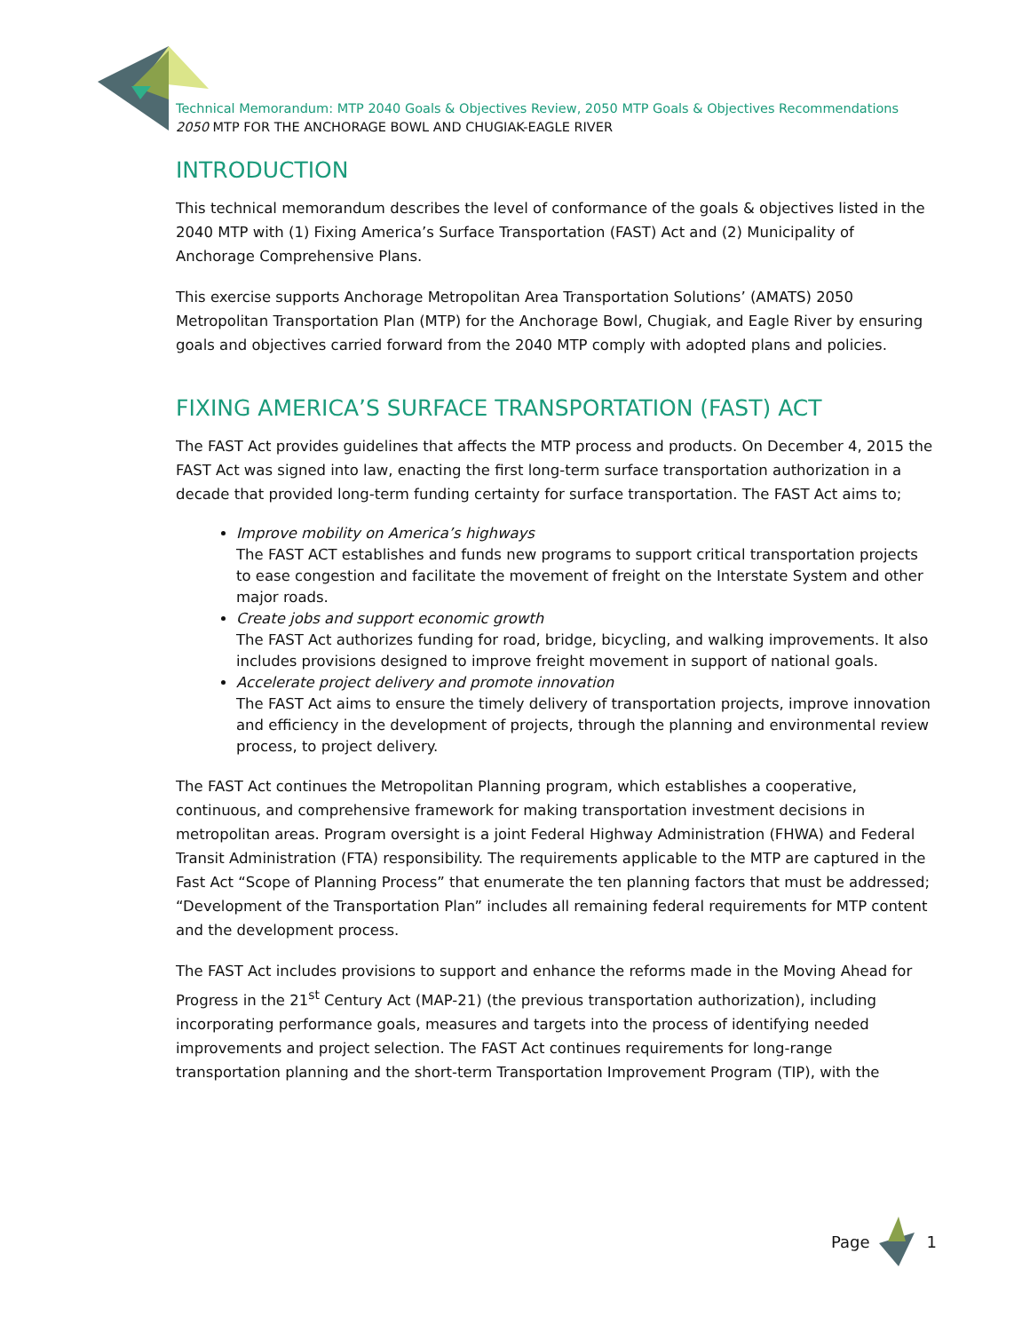Technical Memorandum: MTP 2040 Goals & Objectives Review, 2050 MTP Goals & Objectives Recommendations
2050 MTP FOR THE ANCHORAGE BOWL AND CHUGIAK-EAGLE RIVER
INTRODUCTION
This technical memorandum describes the level of conformance of the goals & objectives listed in the 2040 MTP with (1) Fixing America’s Surface Transportation (FAST) Act and (2) Municipality of Anchorage Comprehensive Plans.
This exercise supports Anchorage Metropolitan Area Transportation Solutions’ (AMATS) 2050 Metropolitan Transportation Plan (MTP) for the Anchorage Bowl, Chugiak, and Eagle River by ensuring goals and objectives carried forward from the 2040 MTP comply with adopted plans and policies.
FIXING AMERICA’S SURFACE TRANSPORTATION (FAST) ACT
The FAST Act provides guidelines that affects the MTP process and products. On December 4, 2015 the FAST Act was signed into law, enacting the first long-term surface transportation authorization in a decade that provided long-term funding certainty for surface transportation. The FAST Act aims to;
Improve mobility on America’s highways
The FAST ACT establishes and funds new programs to support critical transportation projects to ease congestion and facilitate the movement of freight on the Interstate System and other major roads.
Create jobs and support economic growth
The FAST Act authorizes funding for road, bridge, bicycling, and walking improvements. It also includes provisions designed to improve freight movement in support of national goals.
Accelerate project delivery and promote innovation
The FAST Act aims to ensure the timely delivery of transportation projects, improve innovation and efficiency in the development of projects, through the planning and environmental review process, to project delivery.
The FAST Act continues the Metropolitan Planning program, which establishes a cooperative, continuous, and comprehensive framework for making transportation investment decisions in metropolitan areas. Program oversight is a joint Federal Highway Administration (FHWA) and Federal Transit Administration (FTA) responsibility. The requirements applicable to the MTP are captured in the Fast Act “Scope of Planning Process” that enumerate the ten planning factors that must be addressed; “Development of the Transportation Plan” includes all remaining federal requirements for MTP content and the development process.
The FAST Act includes provisions to support and enhance the reforms made in the Moving Ahead for Progress in the 21<sup>st</sup> Century Act (MAP-21) (the previous transportation authorization), including incorporating performance goals, measures and targets into the process of identifying needed improvements and project selection. The FAST Act continues requirements for long-range transportation planning and the short-term Transportation Improvement Program (TIP), with the
Page 1